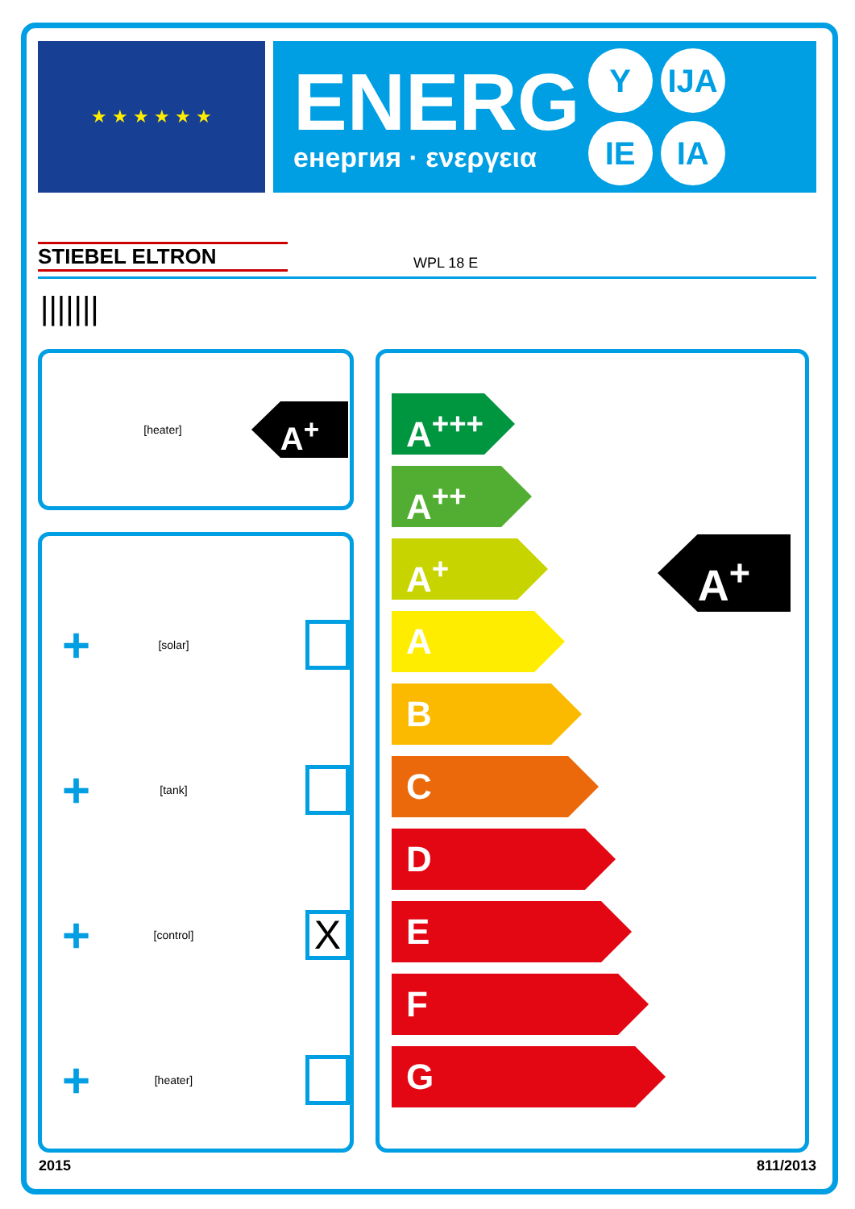★ ★ ★ ★ ★ ★
ENERG
енергия · ενεργεια
Y IJA IE IA
STIEBEL ELTRON WPL 18 E
|||||||
[heater]
A<sup>+</sup>
+ [solar]
+ [tank]
+ [control] X
+ [heater]
A<sup>+</sup>
A<sup>+++</sup>
A<sup>++</sup>
A<sup>+</sup>
A
B
C
D
E
F
G
2015 811/2013